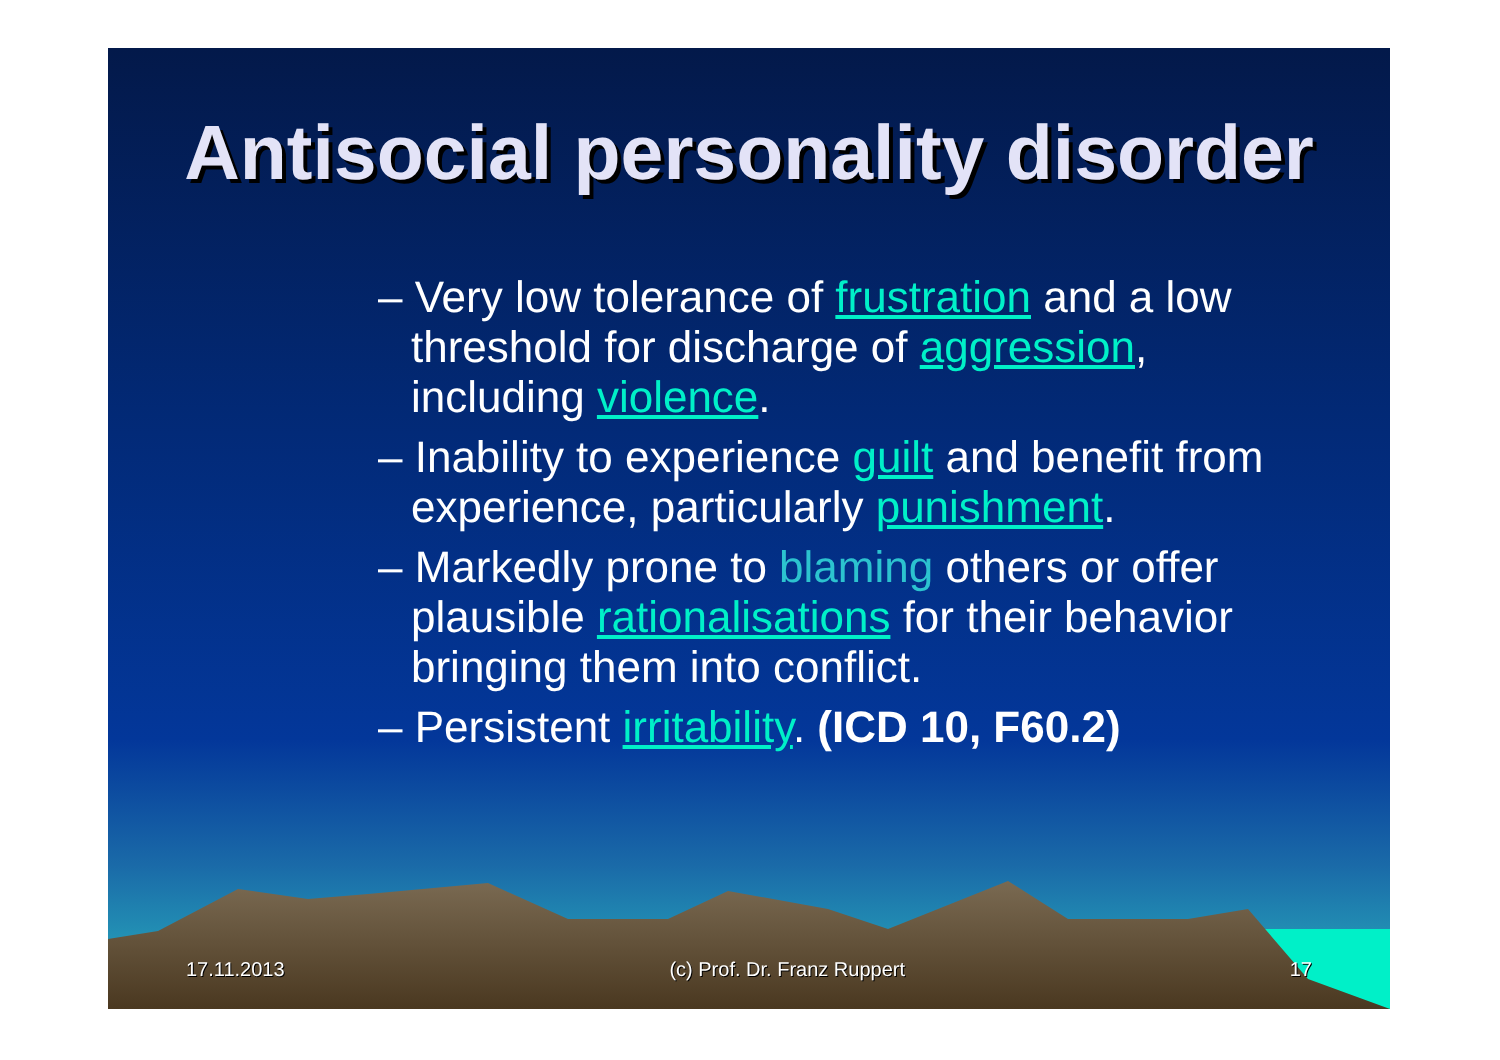Antisocial personality disorder
– Very low tolerance of frustration and a low threshold for discharge of aggression, including violence.
– Inability to experience guilt and benefit from experience, particularly punishment.
– Markedly prone to blaming others or offer plausible rationalisations for their behavior bringing them into conflict.
– Persistent irritability. (ICD 10, F60.2)
17.11.2013 (c) Prof. Dr. Franz Ruppert 17